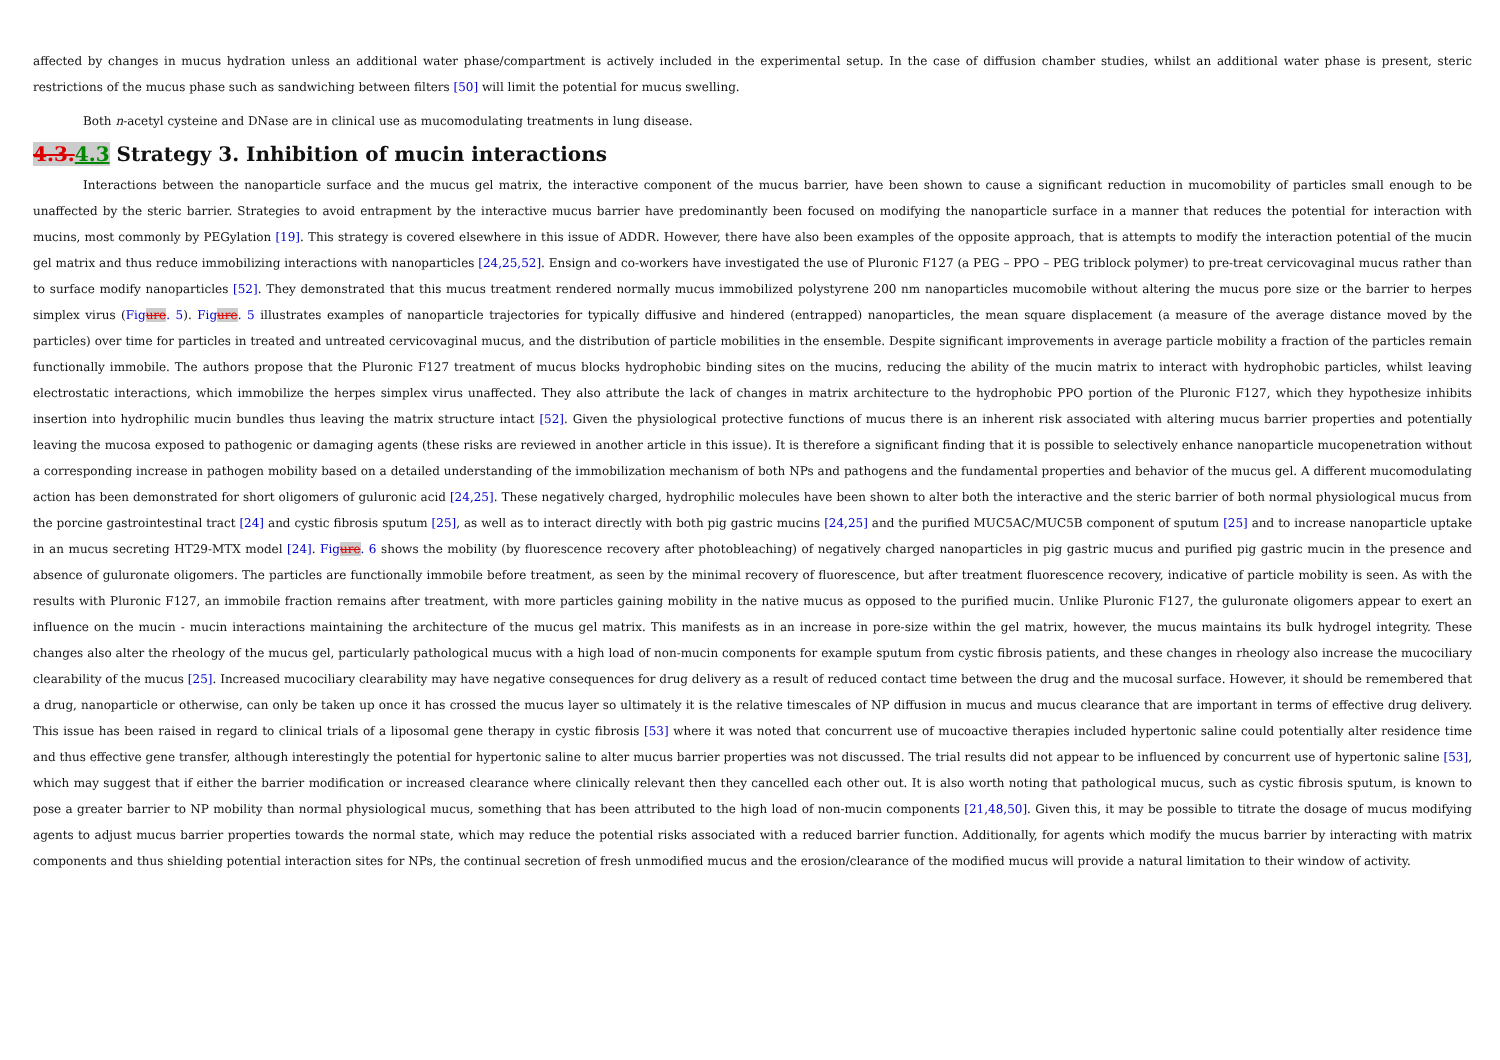affected by changes in mucus hydration unless an additional water phase/compartment is actively included in the experimental setup. In the case of diffusion chamber studies, whilst an additional water phase is present, steric restrictions of the mucus phase such as sandwiching between filters [50] will limit the potential for mucus swelling.
Both n-acetyl cysteine and DNase are in clinical use as mucomodulating treatments in lung disease.
4.3. 4.3 Strategy 3. Inhibition of mucin interactions
Interactions between the nanoparticle surface and the mucus gel matrix, the interactive component of the mucus barrier, have been shown to cause a significant reduction in mucomobility of particles small enough to be unaffected by the steric barrier. Strategies to avoid entrapment by the interactive mucus barrier have predominantly been focused on modifying the nanoparticle surface in a manner that reduces the potential for interaction with mucins, most commonly by PEGylation [19]. This strategy is covered elsewhere in this issue of ADDR. However, there have also been examples of the opposite approach, that is attempts to modify the interaction potential of the mucin gel matrix and thus reduce immobilizing interactions with nanoparticles [24,25,52]. Ensign and co-workers have investigated the use of Pluronic F127 (a PEG – PPO – PEG triblock polymer) to pre-treat cervicovaginal mucus rather than to surface modify nanoparticles [52]. They demonstrated that this mucus treatment rendered normally mucus immobilized polystyrene 200 nm nanoparticles mucomobile without altering the mucus pore size or the barrier to herpes simplex virus (Figure. 5). Figure. 5 illustrates examples of nanoparticle trajectories for typically diffusive and hindered (entrapped) nanoparticles, the mean square displacement (a measure of the average distance moved by the particles) over time for particles in treated and untreated cervicovaginal mucus, and the distribution of particle mobilities in the ensemble. Despite significant improvements in average particle mobility a fraction of the particles remain functionally immobile. The authors propose that the Pluronic F127 treatment of mucus blocks hydrophobic binding sites on the mucins, reducing the ability of the mucin matrix to interact with hydrophobic particles, whilst leaving electrostatic interactions, which immobilize the herpes simplex virus unaffected. They also attribute the lack of changes in matrix architecture to the hydrophobic PPO portion of the Pluronic F127, which they hypothesize inhibits insertion into hydrophilic mucin bundles thus leaving the matrix structure intact [52]. Given the physiological protective functions of mucus there is an inherent risk associated with altering mucus barrier properties and potentially leaving the mucosa exposed to pathogenic or damaging agents (these risks are reviewed in another article in this issue). It is therefore a significant finding that it is possible to selectively enhance nanoparticle mucopenetration without a corresponding increase in pathogen mobility based on a detailed understanding of the immobilization mechanism of both NPs and pathogens and the fundamental properties and behavior of the mucus gel. A different mucomodulating action has been demonstrated for short oligomers of guluronic acid [24,25]. These negatively charged, hydrophilic molecules have been shown to alter both the interactive and the steric barrier of both normal physiological mucus from the porcine gastrointestinal tract [24] and cystic fibrosis sputum [25], as well as to interact directly with both pig gastric mucins [24,25] and the purified MUC5AC/MUC5B component of sputum [25] and to increase nanoparticle uptake in an mucus secreting HT29-MTX model [24]. Figure. 6 shows the mobility (by fluorescence recovery after photobleaching) of negatively charged nanoparticles in pig gastric mucus and purified pig gastric mucin in the presence and absence of guluronate oligomers. The particles are functionally immobile before treatment, as seen by the minimal recovery of fluorescence, but after treatment fluorescence recovery, indicative of particle mobility is seen. As with the results with Pluronic F127, an immobile fraction remains after treatment, with more particles gaining mobility in the native mucus as opposed to the purified mucin. Unlike Pluronic F127, the guluronate oligomers appear to exert an influence on the mucin - mucin interactions maintaining the architecture of the mucus gel matrix. This manifests as in an increase in pore-size within the gel matrix, however, the mucus maintains its bulk hydrogel integrity. These changes also alter the rheology of the mucus gel, particularly pathological mucus with a high load of non-mucin components for example sputum from cystic fibrosis patients, and these changes in rheology also increase the mucociliary clearability of the mucus [25]. Increased mucociliary clearability may have negative consequences for drug delivery as a result of reduced contact time between the drug and the mucosal surface. However, it should be remembered that a drug, nanoparticle or otherwise, can only be taken up once it has crossed the mucus layer so ultimately it is the relative timescales of NP diffusion in mucus and mucus clearance that are important in terms of effective drug delivery. This issue has been raised in regard to clinical trials of a liposomal gene therapy in cystic fibrosis [53] where it was noted that concurrent use of mucoactive therapies included hypertonic saline could potentially alter residence time and thus effective gene transfer, although interestingly the potential for hypertonic saline to alter mucus barrier properties was not discussed. The trial results did not appear to be influenced by concurrent use of hypertonic saline [53], which may suggest that if either the barrier modification or increased clearance where clinically relevant then they cancelled each other out. It is also worth noting that pathological mucus, such as cystic fibrosis sputum, is known to pose a greater barrier to NP mobility than normal physiological mucus, something that has been attributed to the high load of non-mucin components [21,48,50]. Given this, it may be possible to titrate the dosage of mucus modifying agents to adjust mucus barrier properties towards the normal state, which may reduce the potential risks associated with a reduced barrier function. Additionally, for agents which modify the mucus barrier by interacting with matrix components and thus shielding potential interaction sites for NPs, the continual secretion of fresh unmodified mucus and the erosion/clearance of the modified mucus will provide a natural limitation to their window of activity.